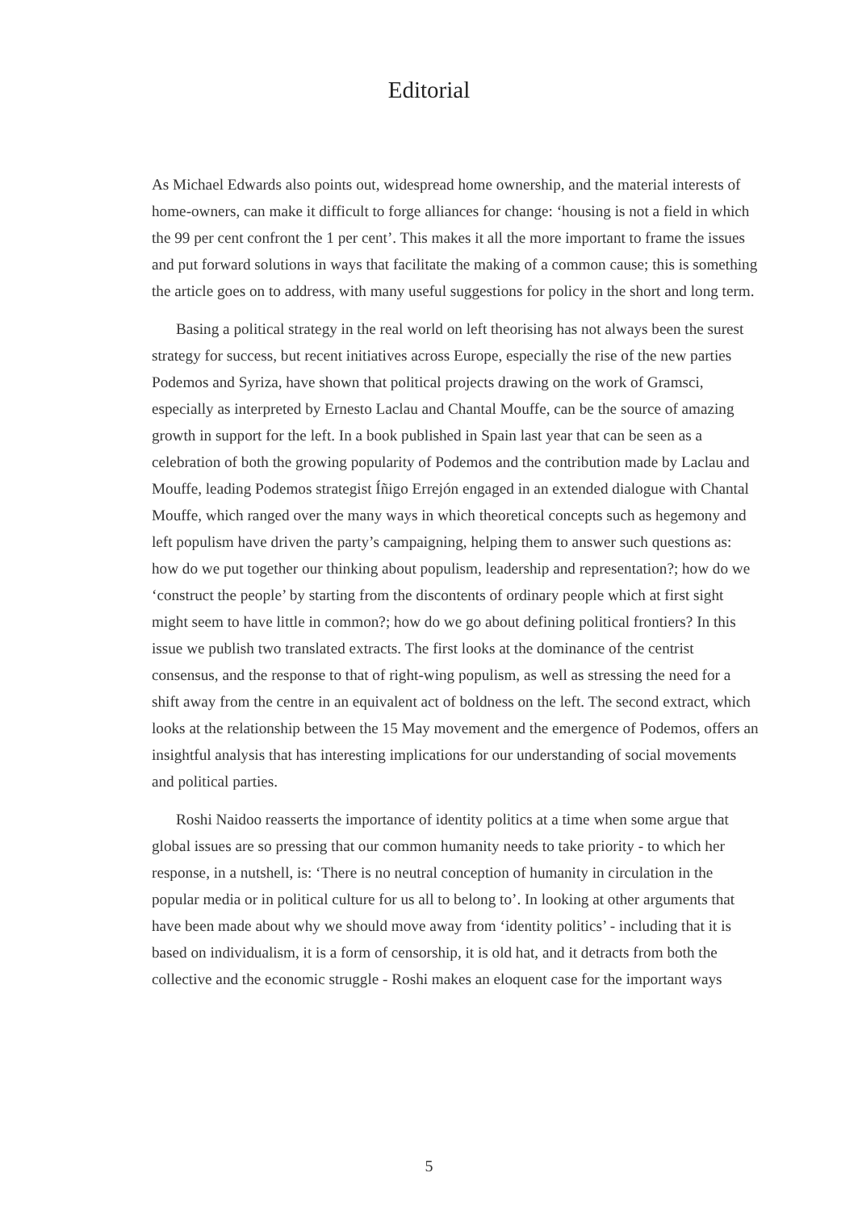Editorial
As Michael Edwards also points out, widespread home ownership, and the material interests of home-owners, can make it difficult to forge alliances for change: ‘housing is not a field in which the 99 per cent confront the 1 per cent’. This makes it all the more important to frame the issues and put forward solutions in ways that facilitate the making of a common cause; this is something the article goes on to address, with many useful suggestions for policy in the short and long term.
Basing a political strategy in the real world on left theorising has not always been the surest strategy for success, but recent initiatives across Europe, especially the rise of the new parties Podemos and Syriza, have shown that political projects drawing on the work of Gramsci, especially as interpreted by Ernesto Laclau and Chantal Mouffe, can be the source of amazing growth in support for the left. In a book published in Spain last year that can be seen as a celebration of both the growing popularity of Podemos and the contribution made by Laclau and Mouffe, leading Podemos strategist Íñigo Errejón engaged in an extended dialogue with Chantal Mouffe, which ranged over the many ways in which theoretical concepts such as hegemony and left populism have driven the party’s campaigning, helping them to answer such questions as: how do we put together our thinking about populism, leadership and representation?; how do we ‘construct the people’ by starting from the discontents of ordinary people which at first sight might seem to have little in common?; how do we go about defining political frontiers? In this issue we publish two translated extracts. The first looks at the dominance of the centrist consensus, and the response to that of right-wing populism, as well as stressing the need for a shift away from the centre in an equivalent act of boldness on the left. The second extract, which looks at the relationship between the 15 May movement and the emergence of Podemos, offers an insightful analysis that has interesting implications for our understanding of social movements and political parties.
Roshi Naidoo reasserts the importance of identity politics at a time when some argue that global issues are so pressing that our common humanity needs to take priority - to which her response, in a nutshell, is: ‘There is no neutral conception of humanity in circulation in the popular media or in political culture for us all to belong to’. In looking at other arguments that have been made about why we should move away from ‘identity politics’ - including that it is based on individualism, it is a form of censorship, it is old hat, and it detracts from both the collective and the economic struggle - Roshi makes an eloquent case for the important ways
5